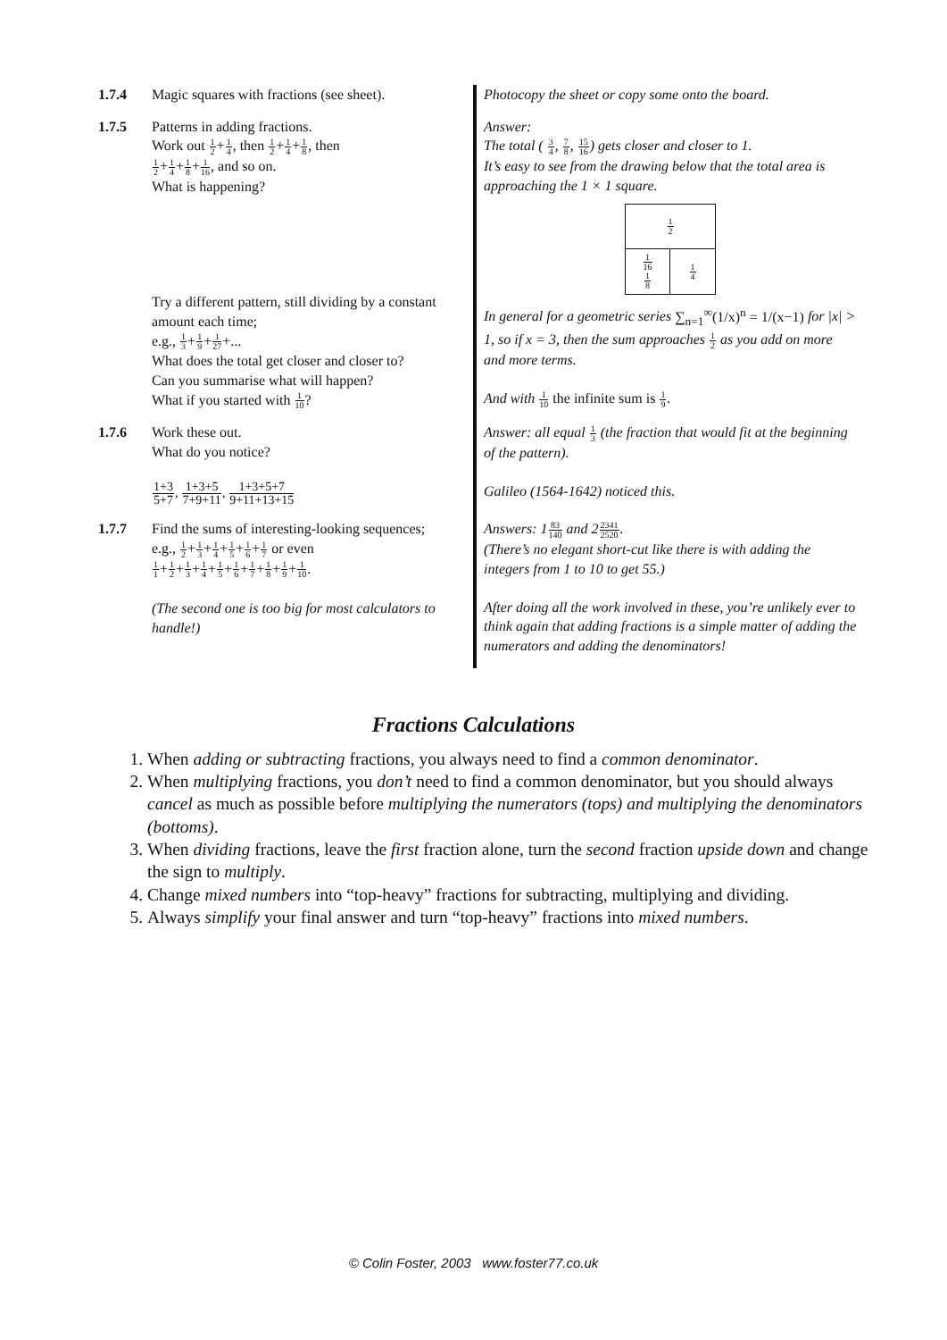| 1.7.4 | Magic squares with fractions (see sheet). | Photocopy the sheet or copy some onto the board. |
| 1.7.5 | Patterns in adding fractions. Work out 1 2 + 1 4 , then 1 2 + 1 4 + 1 8 , then 1 2 + 1 4 + 1 8 + 1 16 , and so on. What is happening? Try a different pattern, still dividing by a constant amount each time; e.g., 1 3 + 1 9 + 1 27 +... What does the total get closer and closer to? Can you summarise what will happen? What if you started with 1 10 ? | Answer: The total ( 3 4 , 7 8 , 15 16 ) gets closer and closer to 1. It’s easy to see from the drawing below that the total area is approaching the 1 × 1 square. 1 2 1 16 1 8 1 4 In general for a geometric series ∑<sub>n=1</sub><sup>∞</sup>(1/x)<sup>n</sup> = 1/(x−1) for /x/ > 1, so if x = 3, then the sum approaches 1 2 as you add on more and more terms. And with 1 10 the infinite sum is 1 9 . |
| 1.7.6 | Work these out. What do you notice? 1+3 5+7 , 1+3+5 7+9+11 , 1+3+5+7 9+11+13+15 | Answer: all equal 1 3 (the fraction that would fit at the beginning of the pattern). Galileo (1564-1642) noticed this. |
| 1.7.7 | Find the sums of interesting-looking sequences; e.g., 1 2 + 1 3 + 1 4 + 1 5 + 1 6 + 1 7 or even 1 1 + 1 2 + 1 3 + 1 4 + 1 5 + 1 6 + 1 7 + 1 8 + 1 9 + 1 10 . (The second one is too big for most calculators to handle!) | Answers: 1 83 140 and 2 2341 2520 . (There’s no elegant short-cut like there is with adding the integers from 1 to 10 to get 55.) After doing all the work involved in these, you’re unlikely ever to think again that adding fractions is a simple matter of adding the numerators and adding the denominators! |
Fractions Calculations
1. When adding or subtracting fractions, you always need to find a common denominator.
2. When multiplying fractions, you don’t need to find a common denominator, but you should always cancel as much as possible before multiplying the numerators (tops) and multiplying the denominators (bottoms).
3. When dividing fractions, leave the first fraction alone, turn the second fraction upside down and change the sign to multiply.
4. Change mixed numbers into “top-heavy” fractions for subtracting, multiplying and dividing.
5. Always simplify your final answer and turn “top-heavy” fractions into mixed numbers.
© Colin Foster, 2003 www.foster77.co.uk